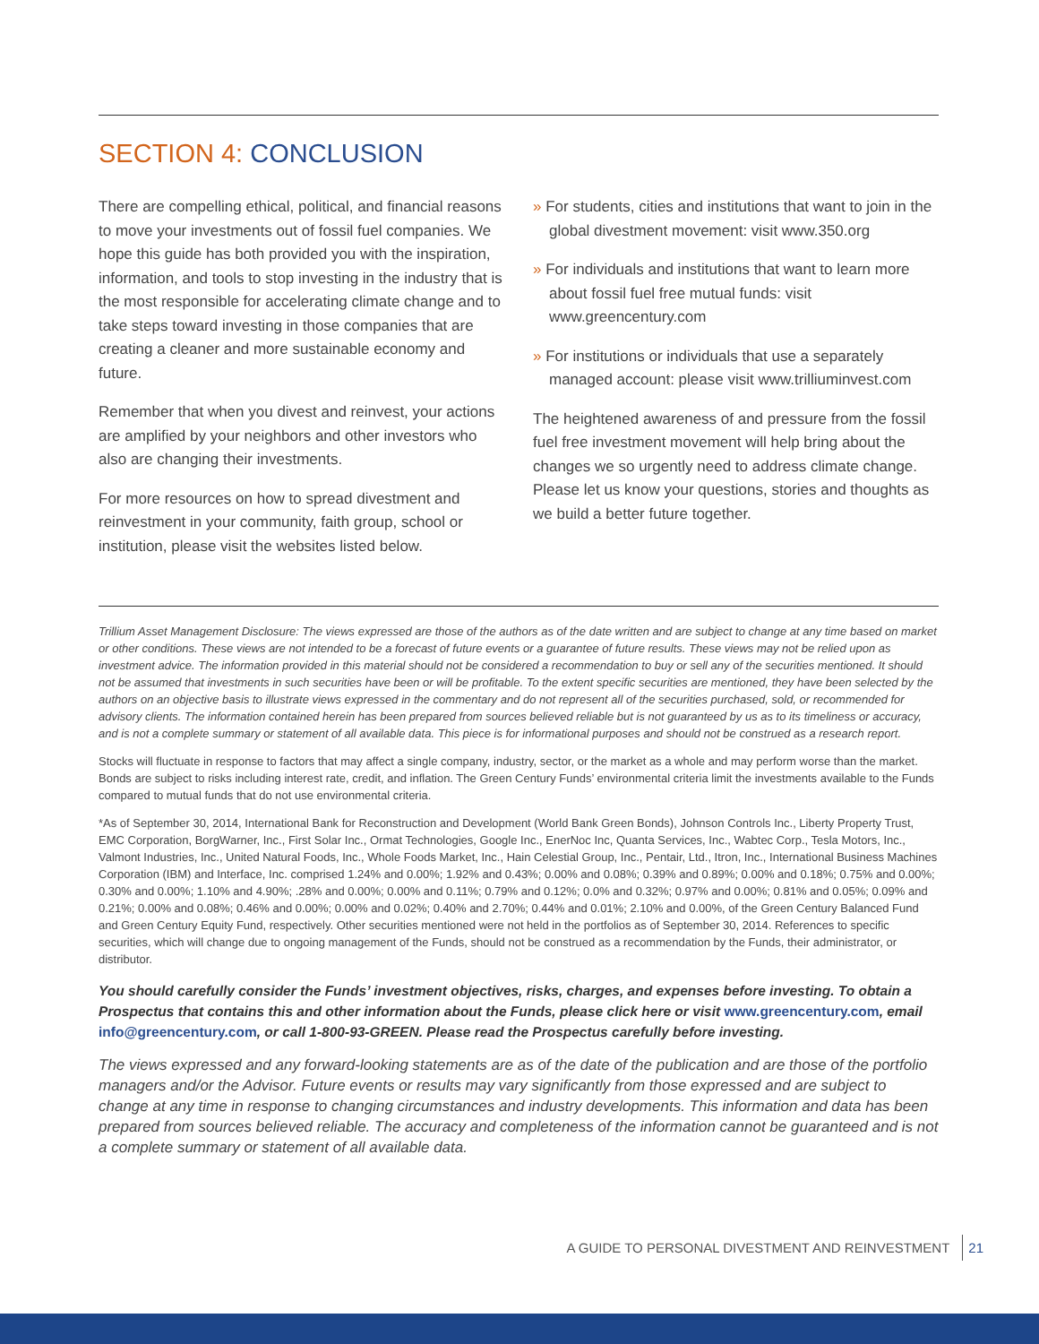SECTION 4: CONCLUSION
There are compelling ethical, political, and financial reasons to move your investments out of fossil fuel companies. We hope this guide has both provided you with the inspiration, information, and tools to stop investing in the industry that is the most responsible for accelerating climate change and to take steps toward investing in those companies that are creating a cleaner and more sustainable economy and future.
Remember that when you divest and reinvest, your actions are amplified by your neighbors and other investors who also are changing their investments.
For more resources on how to spread divestment and reinvestment in your community, faith group, school or institution, please visit the websites listed below.
» For students, cities and institutions that want to join in the global divestment movement: visit www.350.org
» For individuals and institutions that want to learn more about fossil fuel free mutual funds: visit www.greencentury.com
» For institutions or individuals that use a separately managed account: please visit www.trilliuminvest.com
The heightened awareness of and pressure from the fossil fuel free investment movement will help bring about the changes we so urgently need to address climate change. Please let us know your questions, stories and thoughts as we build a better future together.
Trillium Asset Management Disclosure: The views expressed are those of the authors as of the date written and are subject to change at any time based on market or other conditions. These views are not intended to be a forecast of future events or a guarantee of future results. These views may not be relied upon as investment advice. The information provided in this material should not be considered a recommendation to buy or sell any of the securities mentioned. It should not be assumed that investments in such securities have been or will be profitable. To the extent specific securities are mentioned, they have been selected by the authors on an objective basis to illustrate views expressed in the commentary and do not represent all of the securities purchased, sold, or recommended for advisory clients. The information contained herein has been prepared from sources believed reliable but is not guaranteed by us as to its timeliness or accuracy, and is not a complete summary or statement of all available data. This piece is for informational purposes and should not be construed as a research report.
Stocks will fluctuate in response to factors that may affect a single company, industry, sector, or the market as a whole and may perform worse than the market. Bonds are subject to risks including interest rate, credit, and inflation. The Green Century Funds’ environmental criteria limit the investments available to the Funds compared to mutual funds that do not use environmental criteria.
*As of September 30, 2014, International Bank for Reconstruction and Development (World Bank Green Bonds), Johnson Controls Inc., Liberty Property Trust, EMC Corporation, BorgWarner, Inc., First Solar Inc., Ormat Technologies, Google Inc., EnerNoc Inc, Quanta Services, Inc., Wabtec Corp., Tesla Motors, Inc., Valmont Industries, Inc., United Natural Foods, Inc., Whole Foods Market, Inc., Hain Celestial Group, Inc., Pentair, Ltd., Itron, Inc., International Business Machines Corporation (IBM) and Interface, Inc. comprised 1.24% and 0.00%; 1.92% and 0.43%; 0.00% and 0.08%; 0.39% and 0.89%; 0.00% and 0.18%; 0.75% and 0.00%; 0.30% and 0.00%; 1.10% and 4.90%; .28% and 0.00%; 0.00% and 0.11%; 0.79% and 0.12%; 0.0% and 0.32%; 0.97% and 0.00%; 0.81% and 0.05%; 0.09% and 0.21%; 0.00% and 0.08%; 0.46% and 0.00%; 0.00% and 0.02%; 0.40% and 2.70%; 0.44% and 0.01%; 2.10% and 0.00%, of the Green Century Balanced Fund and Green Century Equity Fund, respectively. Other securities mentioned were not held in the portfolios as of September 30, 2014. References to specific securities, which will change due to ongoing management of the Funds, should not be construed as a recommendation by the Funds, their administrator, or distributor.
You should carefully consider the Funds’ investment objectives, risks, charges, and expenses before investing. To obtain a Prospectus that contains this and other information about the Funds, please click here or visit www.greencentury.com, email info@greencentury.com, or call 1-800-93-GREEN. Please read the Prospectus carefully before investing.
The views expressed and any forward-looking statements are as of the date of the publication and are those of the portfolio managers and/or the Advisor. Future events or results may vary significantly from those expressed and are subject to change at any time in response to changing circumstances and industry developments. This information and data has been prepared from sources believed reliable. The accuracy and completeness of the information cannot be guaranteed and is not a complete summary or statement of all available data.
A GUIDE TO PERSONAL DIVESTMENT AND REINVESTMENT 21